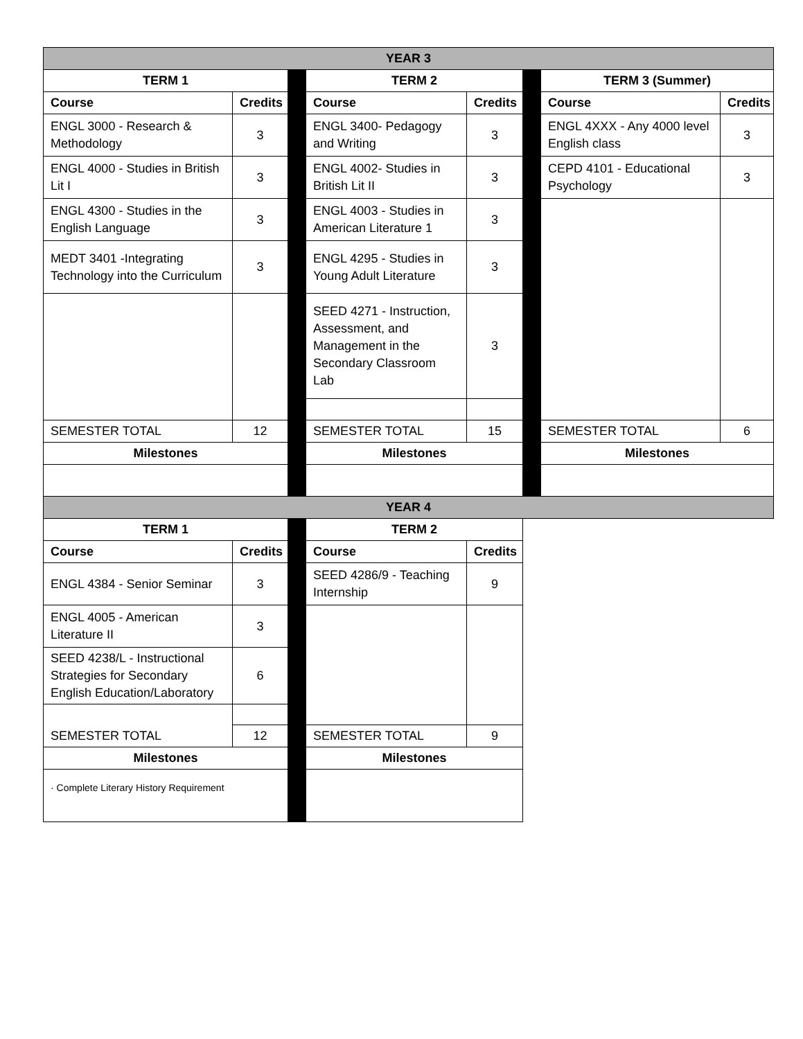| YEAR 3 | | | | | | | |
| --- | --- | --- | --- | --- | --- | --- | --- |
| TERM 1 | | | TERM 2 | | | TERM 3 (Summer) | |
| Course | Credits | | Course | Credits | | Course | Credits |
| ENGL 3000 - Research & Methodology | 3 | | ENGL 3400- Pedagogy and Writing | 3 | | ENGL 4XXX - Any 4000 level English class | 3 |
| ENGL 4000 - Studies in British Lit I | 3 | | ENGL 4002- Studies in British Lit II | 3 | | CEPD 4101 - Educational Psychology | 3 |
| ENGL 4300 - Studies in the English Language | 3 | | ENGL 4003 - Studies in American Literature 1 | 3 | | | |
| MEDT 3401 -Integrating Technology into the Curriculum | 3 | | ENGL 4295 - Studies in Young Adult Literature | 3 | | | |
| | | | SEED 4271 - Instruction, Assessment, and Management in the Secondary Classroom Lab | 3 | | | |
| SEMESTER TOTAL | 12 | | SEMESTER TOTAL | 15 | | SEMESTER TOTAL | 6 |
| Milestones | | | Milestones | | | Milestones | |
| YEAR 4 | | | | | | | |
| TERM 1 | | | TERM 2 | | | | |
| Course | Credits | | Course | Credits | | | |
| ENGL 4384 - Senior Seminar | 3 | | SEED 4286/9 - Teaching Internship | 9 | | | |
| ENGL 4005 - American Literature II | 3 | | | | | | |
| SEED 4238/L - Instructional Strategies for Secondary English Education/Laboratory | 6 | | | | | | |
| SEMESTER TOTAL | 12 | | SEMESTER TOTAL | 9 | | | |
| Milestones | | | Milestones | | | | |
| · Complete Literary History Requirement | | | | | | | |